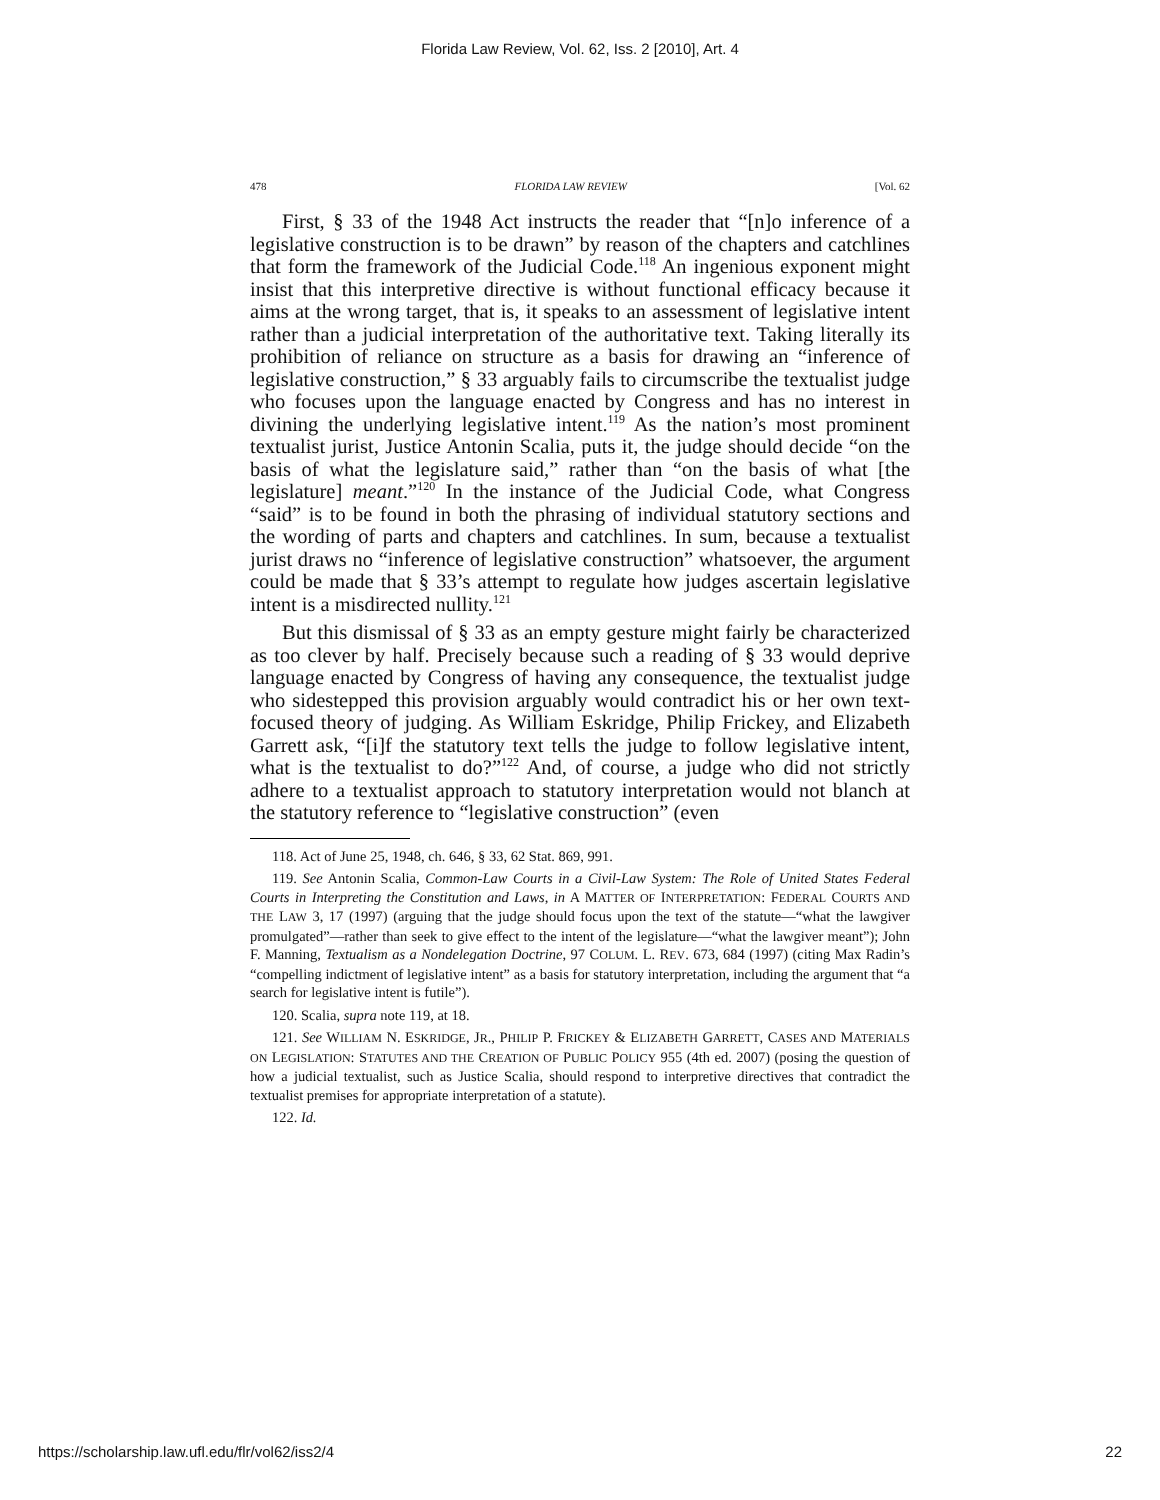Florida Law Review, Vol. 62, Iss. 2 [2010], Art. 4
478 FLORIDA LAW REVIEW [Vol. 62
First, § 33 of the 1948 Act instructs the reader that “[n]o inference of a legislative construction is to be drawn” by reason of the chapters and catchlines that form the framework of the Judicial Code.<sup>118</sup> An ingenious exponent might insist that this interpretive directive is without functional efficacy because it aims at the wrong target, that is, it speaks to an assessment of legislative intent rather than a judicial interpretation of the authoritative text. Taking literally its prohibition of reliance on structure as a basis for drawing an “inference of legislative construction,” § 33 arguably fails to circumscribe the textualist judge who focuses upon the language enacted by Congress and has no interest in divining the underlying legislative intent.<sup>119</sup> As the nation’s most prominent textualist jurist, Justice Antonin Scalia, puts it, the judge should decide “on the basis of what the legislature said,” rather than “on the basis of what [the legislature] meant.”<sup>120</sup> In the instance of the Judicial Code, what Congress “said” is to be found in both the phrasing of individual statutory sections and the wording of parts and chapters and catchlines. In sum, because a textualist jurist draws no “inference of legislative construction” whatsoever, the argument could be made that § 33’s attempt to regulate how judges ascertain legislative intent is a misdirected nullity.<sup>121</sup>
But this dismissal of § 33 as an empty gesture might fairly be characterized as too clever by half. Precisely because such a reading of § 33 would deprive language enacted by Congress of having any consequence, the textualist judge who sidestepped this provision arguably would contradict his or her own text-focused theory of judging. As William Eskridge, Philip Frickey, and Elizabeth Garrett ask, “[i]f the statutory text tells the judge to follow legislative intent, what is the textualist to do?”<sup>122</sup> And, of course, a judge who did not strictly adhere to a textualist approach to statutory interpretation would not blanch at the statutory reference to “legislative construction” (even
118. Act of June 25, 1948, ch. 646, § 33, 62 Stat. 869, 991.
119. See Antonin Scalia, Common-Law Courts in a Civil-Law System: The Role of United States Federal Courts in Interpreting the Constitution and Laws, in A MATTER OF INTERPRETATION: FEDERAL COURTS AND THE LAW 3, 17 (1997) (arguing that the judge should focus upon the text of the statute—“what the lawgiver promulgated”—rather than seek to give effect to the intent of the legislature—“what the lawgiver meant”); John F. Manning, Textualism as a Nondelegation Doctrine, 97 COLUM. L. REV. 673, 684 (1997) (citing Max Radin’s “compelling indictment of legislative intent” as a basis for statutory interpretation, including the argument that “a search for legislative intent is futile”).
120. Scalia, supra note 119, at 18.
121. See WILLIAM N. ESKRIDGE, JR., PHILIP P. FRICKEY & ELIZABETH GARRETT, CASES AND MATERIALS ON LEGISLATION: STATUTES AND THE CREATION OF PUBLIC POLICY 955 (4th ed. 2007) (posing the question of how a judicial textualist, such as Justice Scalia, should respond to interpretive directives that contradict the textualist premises for appropriate interpretation of a statute).
122. Id.
https://scholarship.law.ufl.edu/flr/vol62/iss2/4 22